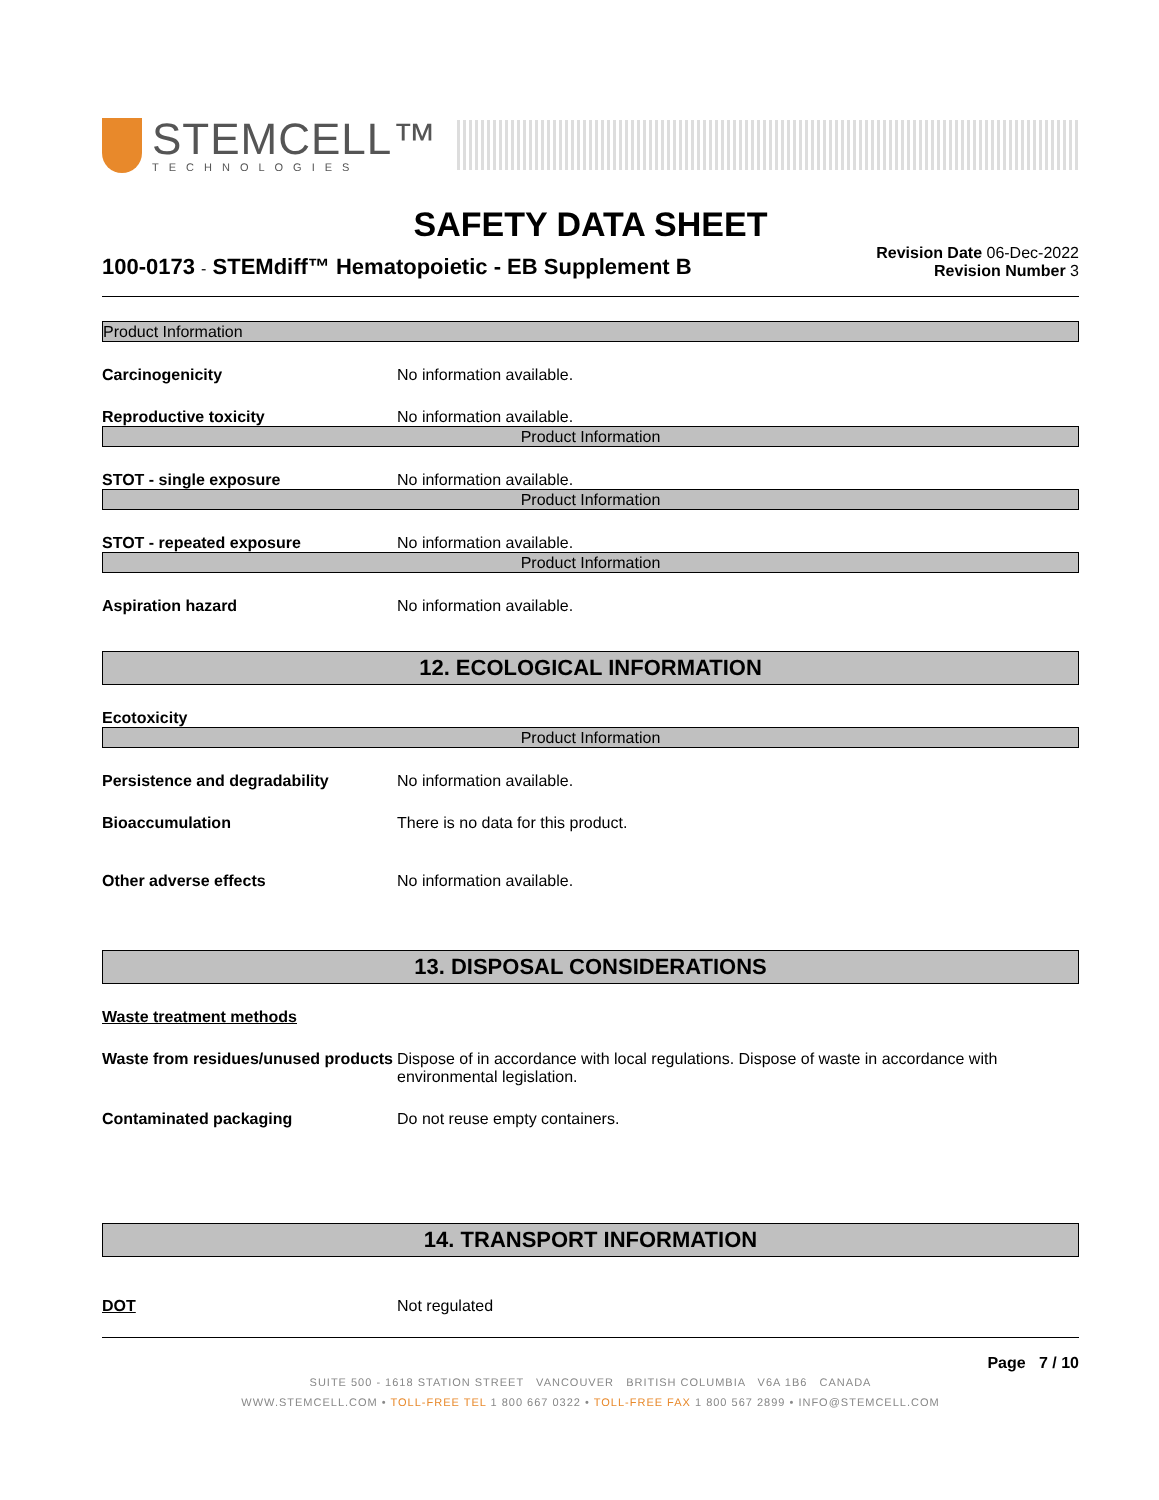STEMCELL™
TECHNOLOGIES
SAFETY DATA SHEET
100-0173 - STEMdiff™ Hematopoietic - EB Supplement B
Revision Date 06-Dec-2022
Revision Number 3
Product Information
Carcinogenicity No information available.
Reproductive toxicity No information available.
Product Information
STOT - single exposure No information available.
Product Information
STOT - repeated exposure No information available.
Product Information
Aspiration hazard No information available.
12. ECOLOGICAL INFORMATION
Ecotoxicity
Product Information
Persistence and degradability No information available.
Bioaccumulation There is no data for this product.
Other adverse effects No information available.
13. DISPOSAL CONSIDERATIONS
Waste treatment methods
Waste from residues/unused products
Dispose of in accordance with local regulations. Dispose of waste in accordance with environmental legislation.
Contaminated packaging Do not reuse empty containers.
14. TRANSPORT INFORMATION
DOT Not regulated
Page 7 / 10
SUITE 500 - 1618 STATION STREET VANCOUVER BRITISH COLUMBIA V6A 1B6 CANADA
WWW.STEMCELL.COM • TOLL-FREE TEL 1 800 667 0322 • TOLL-FREE FAX 1 800 567 2899 • INFO@STEMCELL.COM